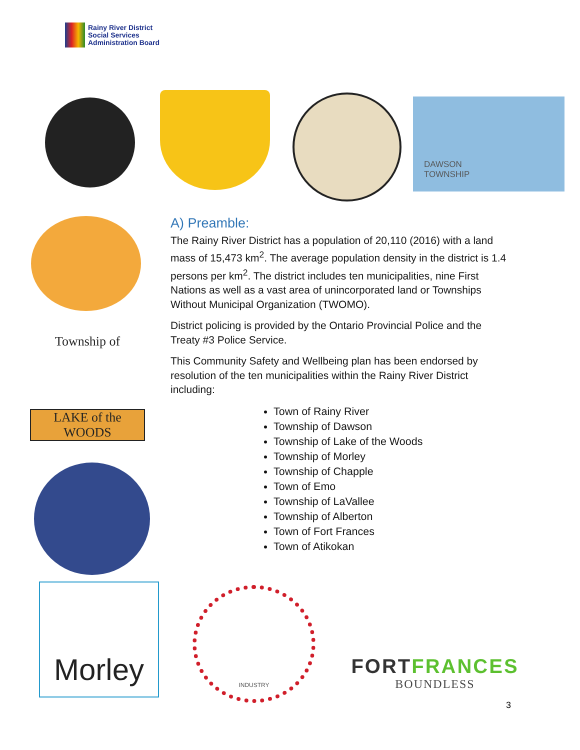Rainy River District
Social Services
Administration Board
DAWSON
TOWNSHIP
Township of
LAKE of the WOODS
Morley INDUSTRY
FORT FRANCES
BOUNDLESS
A) Preamble:
The Rainy River District has a population of 20,110 (2016) with a land mass of 15,473 km<sup>2</sup>. The average population density in the district is 1.4 persons per km<sup>2</sup>. The district includes ten municipalities, nine First Nations as well as a vast area of unincorporated land or Townships Without Municipal Organization (TWOMO).
District policing is provided by the Ontario Provincial Police and the Treaty #3 Police Service.
This Community Safety and Wellbeing plan has been endorsed by resolution of the ten municipalities within the Rainy River District including:
Town of Rainy River
Township of Dawson
Township of Lake of the Woods
Township of Morley
Township of Chapple
Town of Emo
Township of LaVallee
Township of Alberton
Town of Fort Frances
Town of Atikokan
3